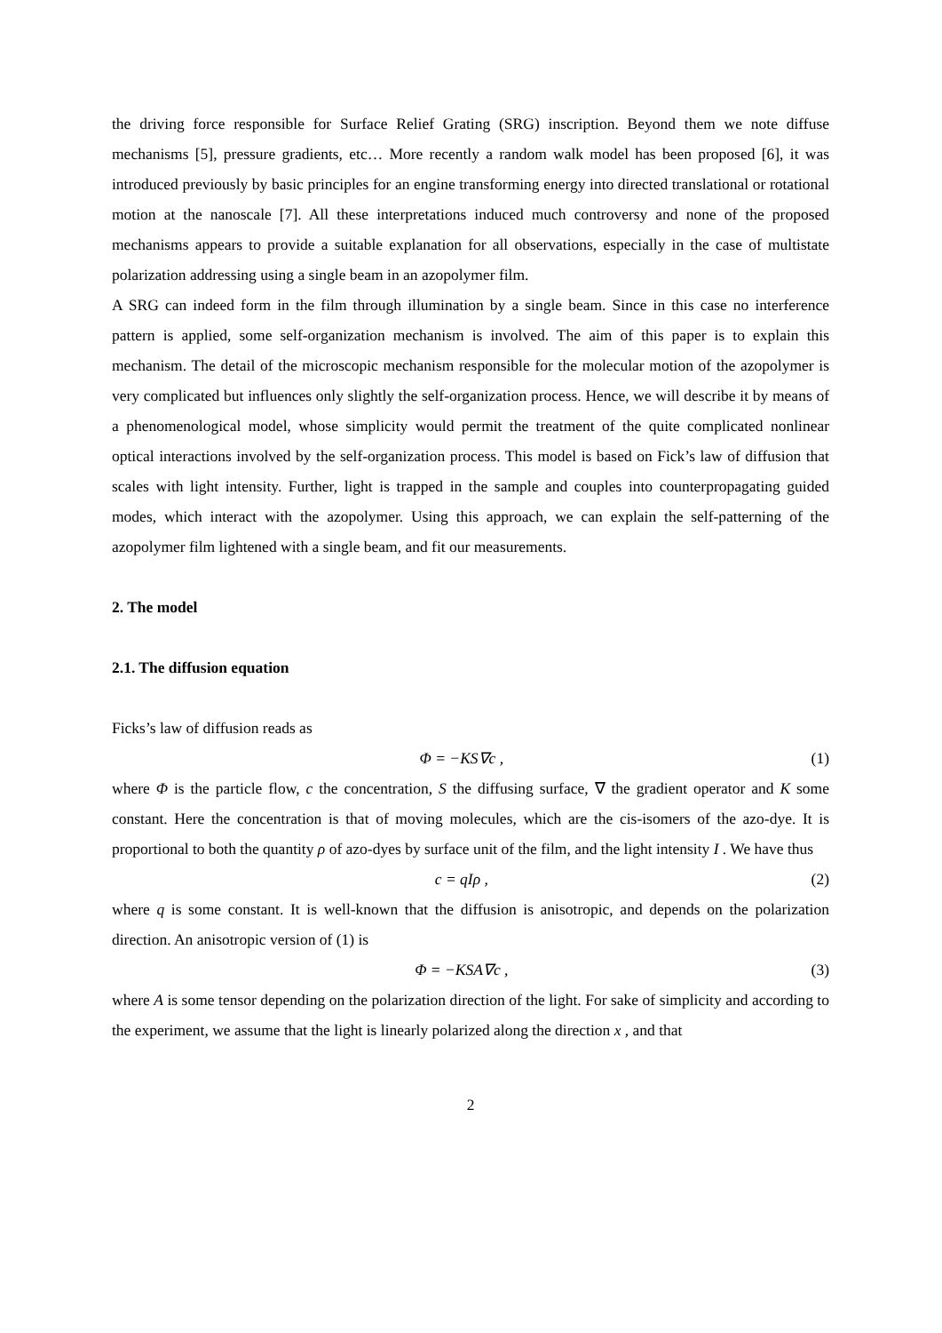the driving force responsible for Surface Relief Grating (SRG) inscription. Beyond them we note diffuse mechanisms [5], pressure gradients, etc… More recently a random walk model has been proposed [6], it was introduced previously by basic principles for an engine transforming energy into directed translational or rotational motion at the nanoscale [7]. All these interpretations induced much controversy and none of the proposed mechanisms appears to provide a suitable explanation for all observations, especially in the case of multistate polarization addressing using a single beam in an azopolymer film.
A SRG can indeed form in the film through illumination by a single beam. Since in this case no interference pattern is applied, some self-organization mechanism is involved. The aim of this paper is to explain this mechanism. The detail of the microscopic mechanism responsible for the molecular motion of the azopolymer is very complicated but influences only slightly the self-organization process. Hence, we will describe it by means of a phenomenological model, whose simplicity would permit the treatment of the quite complicated nonlinear optical interactions involved by the self-organization process. This model is based on Fick’s law of diffusion that scales with light intensity. Further, light is trapped in the sample and couples into counterpropagating guided modes, which interact with the azopolymer. Using this approach, we can explain the self-patterning of the azopolymer film lightened with a single beam, and fit our measurements.
2. The model
2.1. The diffusion equation
Ficks’s law of diffusion reads as
Φ = −KS∇c , (1)
where Φ is the particle flow, c the concentration, S the diffusing surface, ∇ the gradient operator and K some constant. Here the concentration is that of moving molecules, which are the cis-isomers of the azo-dye. It is proportional to both the quantity ρ of azo-dyes by surface unit of the film, and the light intensity I . We have thus
c = qIρ , (2)
where q is some constant. It is well-known that the diffusion is anisotropic, and depends on the polarization direction. An anisotropic version of (1) is
Φ = −KSA∇c , (3)
where A is some tensor depending on the polarization direction of the light. For sake of simplicity and according to the experiment, we assume that the light is linearly polarized along the direction x , and that
2